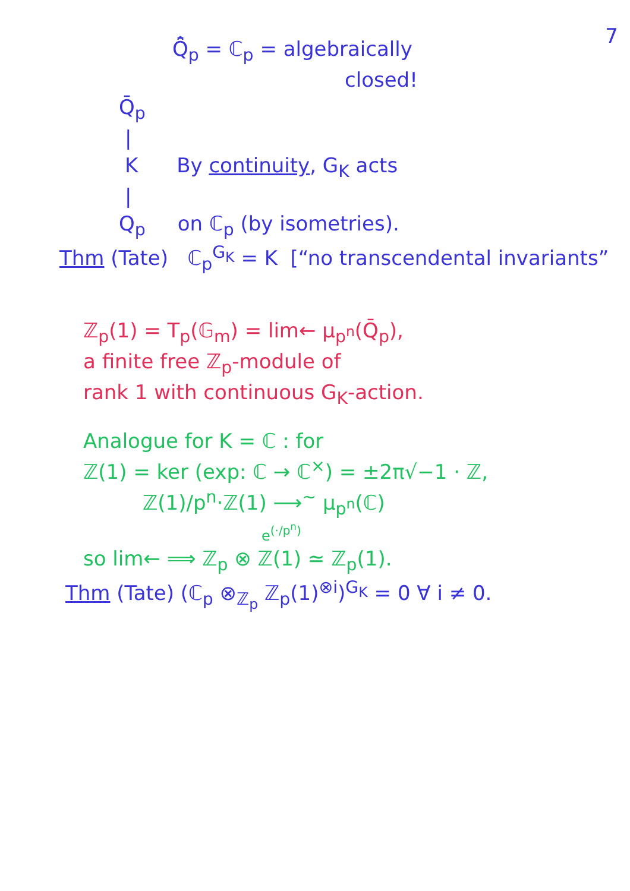7
Q̄̂<sub>p</sub> = ℂ<sub>p</sub> = algebraically
closed!
Q̄<sub>p</sub>
|
K By continuity, G<sub>K</sub> acts
|
Q<sub>p</sub> on ℂ<sub>p</sub> (by isometries).
Thm (Tate) ℂ<sub>p</sub><sup>G<sub>K</sub></sup> = K [“no transcendental invariants”
ℤ<sub>p</sub>(1) = T<sub>p</sub>(𝔾<sub>m</sub>) = lim← μ<sub>p<sup>n</sup></sub>(Q̄<sub>p</sub>),
a finite free ℤ<sub>p</sub>-module of
rank 1 with continuous G<sub>K</sub>-action.
Analogue for K = ℂ : for
ℤ(1) = ker (exp: ℂ → ℂ<sup>×</sup>) = ±2π√−1 · ℤ,
ℤ(1)/p<sup>n</sup>·ℤ(1) ⟶<sup>~</sup> μ<sub>p<sup>n</sup></sub>(ℂ)
e<sup>(·/p<sup>n</sup>)</sup>
so lim← ⟹ ℤ<sub>p</sub> ⊗ ℤ(1) ≃ ℤ<sub>p</sub>(1).
Thm (Tate) (ℂ<sub>p</sub> ⊗<sub>ℤ<sub>p</sub></sub> ℤ<sub>p</sub>(1)<sup>⊗i</sup>)<sup>G<sub>K</sub></sup> = 0 ∀ i ≠ 0.